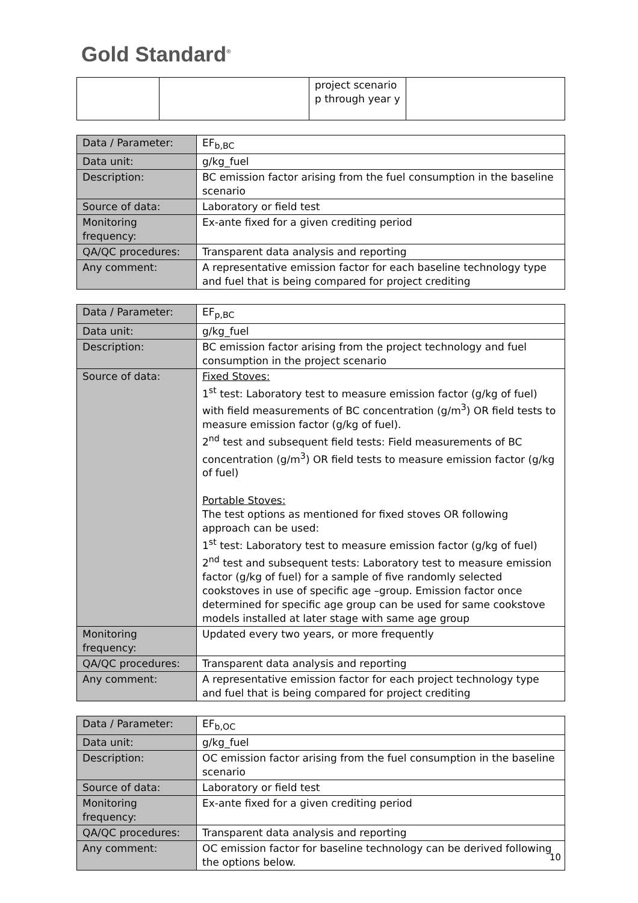Gold Standard<sup>®</sup>
| | | project scenario p through year y | |
| Data / Parameter: | EF<sub>b,BC</sub> |
| Data unit: | g/kg_fuel |
| Description: | BC emission factor arising from the fuel consumption in the baseline scenario |
| Source of data: | Laboratory or field test |
| Monitoring frequency: | Ex-ante fixed for a given crediting period |
| QA/QC procedures: | Transparent data analysis and reporting |
| Any comment: | A representative emission factor for each baseline technology type and fuel that is being compared for project crediting |
| Data / Parameter: | EF<sub>p,BC</sub> |
| Data unit: | g/kg_fuel |
| Description: | BC emission factor arising from the project technology and fuel consumption in the project scenario |
| Source of data: | Fixed Stoves: 1<sup>st</sup> test: Laboratory test to measure emission factor (g/kg of fuel) with field measurements of BC concentration (g/m<sup>3</sup>) OR field tests to measure emission factor (g/kg of fuel). 2<sup>nd</sup> test and subsequent field tests: Field measurements of BC concentration (g/m<sup>3</sup>) OR field tests to measure emission factor (g/kg of fuel) Portable Stoves: The test options as mentioned for fixed stoves OR following approach can be used: 1<sup>st</sup> test: Laboratory test to measure emission factor (g/kg of fuel) 2<sup>nd</sup> test and subsequent tests: Laboratory test to measure emission factor (g/kg of fuel) for a sample of five randomly selected cookstoves in use of specific age –group. Emission factor once determined for specific age group can be used for same cookstove models installed at later stage with same age group |
| Monitoring frequency: | Updated every two years, or more frequently |
| QA/QC procedures: | Transparent data analysis and reporting |
| Any comment: | A representative emission factor for each project technology type and fuel that is being compared for project crediting |
| Data / Parameter: | EF<sub>b,OC</sub> |
| Data unit: | g/kg_fuel |
| Description: | OC emission factor arising from the fuel consumption in the baseline scenario |
| Source of data: | Laboratory or field test |
| Monitoring frequency: | Ex-ante fixed for a given crediting period |
| QA/QC procedures: | Transparent data analysis and reporting |
| Any comment: | OC emission factor for baseline technology can be derived following the options below. |
10